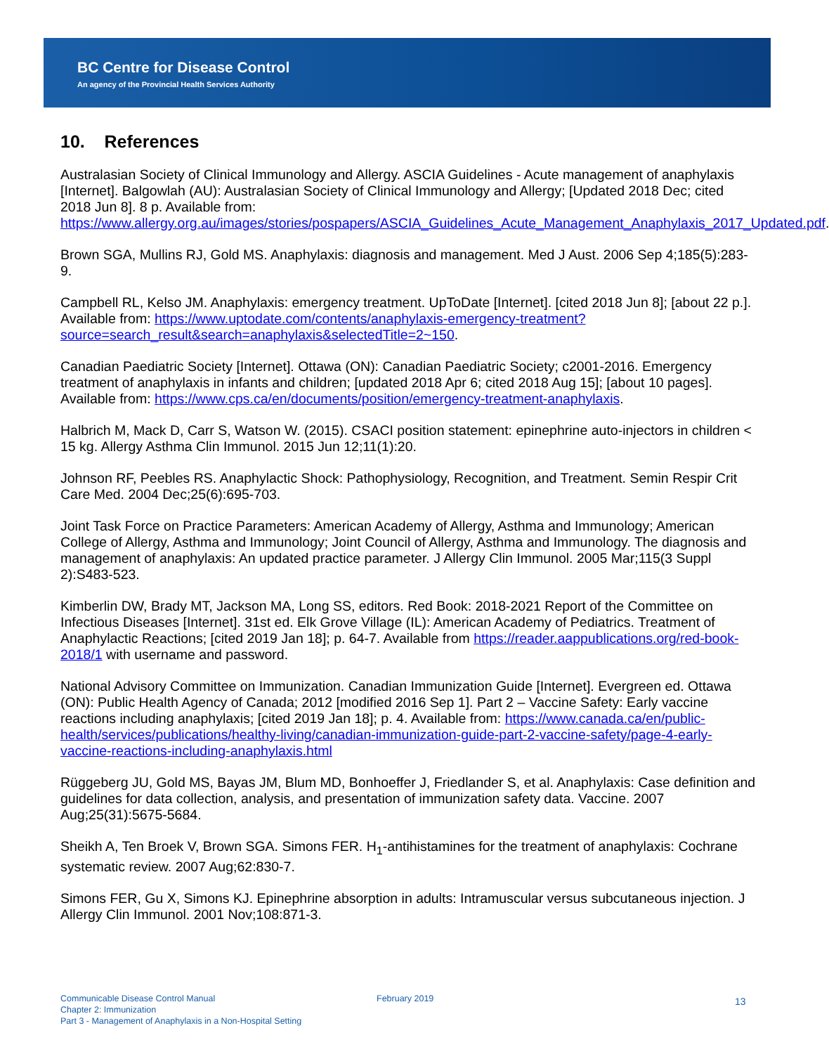BC Centre for Disease Control
An agency of the Provincial Health Services Authority
10. References
Australasian Society of Clinical Immunology and Allergy. ASCIA Guidelines - Acute management of anaphylaxis [Internet]. Balgowlah (AU): Australasian Society of Clinical Immunology and Allergy; [Updated 2018 Dec; cited 2018 Jun 8]. 8 p. Available from: https://www.allergy.org.au/images/stories/pospapers/ASCIA_Guidelines_Acute_Management_Anaphylaxis_2017_Updated.pdf.
Brown SGA, Mullins RJ, Gold MS. Anaphylaxis: diagnosis and management. Med J Aust. 2006 Sep 4;185(5):283-9.
Campbell RL, Kelso JM. Anaphylaxis: emergency treatment. UpToDate [Internet]. [cited 2018 Jun 8]; [about 22 p.]. Available from: https://www.uptodate.com/contents/anaphylaxis-emergency-treatment?source=search_result&search=anaphylaxis&selectedTitle=2~150.
Canadian Paediatric Society [Internet]. Ottawa (ON): Canadian Paediatric Society; c2001-2016. Emergency treatment of anaphylaxis in infants and children; [updated 2018 Apr 6; cited 2018 Aug 15]; [about 10 pages]. Available from: https://www.cps.ca/en/documents/position/emergency-treatment-anaphylaxis.
Halbrich M, Mack D, Carr S, Watson W. (2015). CSACI position statement: epinephrine auto-injectors in children < 15 kg. Allergy Asthma Clin Immunol. 2015 Jun 12;11(1):20.
Johnson RF, Peebles RS. Anaphylactic Shock: Pathophysiology, Recognition, and Treatment. Semin Respir Crit Care Med. 2004 Dec;25(6):695-703.
Joint Task Force on Practice Parameters: American Academy of Allergy, Asthma and Immunology; American College of Allergy, Asthma and Immunology; Joint Council of Allergy, Asthma and Immunology. The diagnosis and management of anaphylaxis: An updated practice parameter. J Allergy Clin Immunol. 2005 Mar;115(3 Suppl 2):S483-523.
Kimberlin DW, Brady MT, Jackson MA, Long SS, editors. Red Book: 2018-2021 Report of the Committee on Infectious Diseases [Internet]. 31st ed. Elk Grove Village (IL): American Academy of Pediatrics. Treatment of Anaphylactic Reactions; [cited 2019 Jan 18]; p. 64-7. Available from https://reader.aappublications.org/red-book-2018/1 with username and password.
National Advisory Committee on Immunization. Canadian Immunization Guide [Internet]. Evergreen ed. Ottawa (ON): Public Health Agency of Canada; 2012 [modified 2016 Sep 1]. Part 2 – Vaccine Safety: Early vaccine reactions including anaphylaxis; [cited 2019 Jan 18]; p. 4. Available from: https://www.canada.ca/en/public-health/services/publications/healthy-living/canadian-immunization-guide-part-2-vaccine-safety/page-4-early-vaccine-reactions-including-anaphylaxis.html
Rüggeberg JU, Gold MS, Bayas JM, Blum MD, Bonhoeffer J, Friedlander S, et al. Anaphylaxis: Case definition and guidelines for data collection, analysis, and presentation of immunization safety data. Vaccine. 2007 Aug;25(31):5675-5684.
Sheikh A, Ten Broek V, Brown SGA. Simons FER. H<sub>1</sub>-antihistamines for the treatment of anaphylaxis: Cochrane systematic review. 2007 Aug;62:830-7.
Simons FER, Gu X, Simons KJ. Epinephrine absorption in adults: Intramuscular versus subcutaneous injection. J Allergy Clin Immunol. 2001 Nov;108:871-3.
Communicable Disease Control Manual
Chapter 2: Immunization
Part 3 - Management of Anaphylaxis in a Non-Hospital Setting
February 2019
13